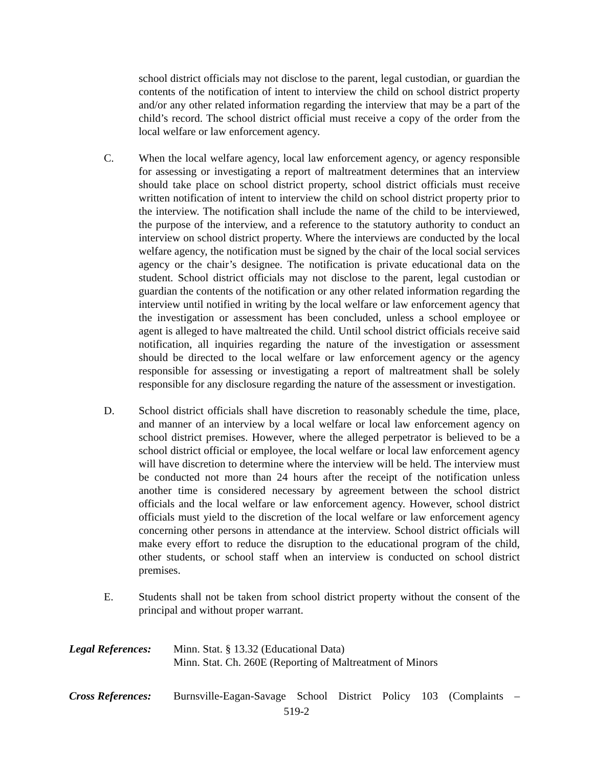school district officials may not disclose to the parent, legal custodian, or guardian the contents of the notification of intent to interview the child on school district property and/or any other related information regarding the interview that may be a part of the child’s record. The school district official must receive a copy of the order from the local welfare or law enforcement agency.
C. When the local welfare agency, local law enforcement agency, or agency responsible for assessing or investigating a report of maltreatment determines that an interview should take place on school district property, school district officials must receive written notification of intent to interview the child on school district property prior to the interview. The notification shall include the name of the child to be interviewed, the purpose of the interview, and a reference to the statutory authority to conduct an interview on school district property. Where the interviews are conducted by the local welfare agency, the notification must be signed by the chair of the local social services agency or the chair’s designee. The notification is private educational data on the student. School district officials may not disclose to the parent, legal custodian or guardian the contents of the notification or any other related information regarding the interview until notified in writing by the local welfare or law enforcement agency that the investigation or assessment has been concluded, unless a school employee or agent is alleged to have maltreated the child. Until school district officials receive said notification, all inquiries regarding the nature of the investigation or assessment should be directed to the local welfare or law enforcement agency or the agency responsible for assessing or investigating a report of maltreatment shall be solely responsible for any disclosure regarding the nature of the assessment or investigation.
D. School district officials shall have discretion to reasonably schedule the time, place, and manner of an interview by a local welfare or local law enforcement agency on school district premises. However, where the alleged perpetrator is believed to be a school district official or employee, the local welfare or local law enforcement agency will have discretion to determine where the interview will be held. The interview must be conducted not more than 24 hours after the receipt of the notification unless another time is considered necessary by agreement between the school district officials and the local welfare or law enforcement agency. However, school district officials must yield to the discretion of the local welfare or law enforcement agency concerning other persons in attendance at the interview. School district officials will make every effort to reduce the disruption to the educational program of the child, other students, or school staff when an interview is conducted on school district premises.
E. Students shall not be taken from school district property without the consent of the principal and without proper warrant.
Legal References:
Minn. Stat. § 13.32 (Educational Data)
Minn. Stat. Ch. 260E (Reporting of Maltreatment of Minors
Cross References:
Burnsville-Eagan-Savage School District Policy 103 (Complaints –
519-2